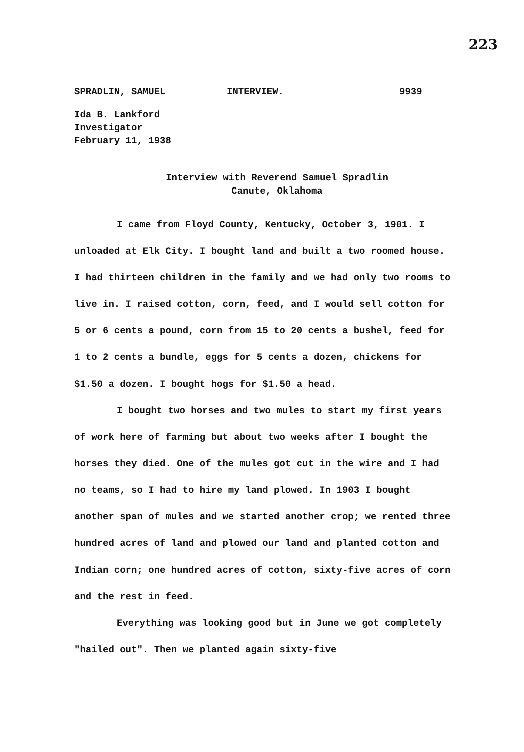223
SPRADLIN, SAMUEL INTERVIEW. 9939
Ida B. Lankford
Investigator
February 11, 1938
Interview with Reverend Samuel Spradlin
Canute, Oklahoma
I came from Floyd County, Kentucky, October 3, 1901. I unloaded at Elk City. I bought land and built a two roomed house. I had thirteen children in the family and we had only two rooms to live in. I raised cotton, corn, feed, and I would sell cotton for 5 or 6 cents a pound, corn from 15 to 20 cents a bushel, feed for 1 to 2 cents a bundle, eggs for 5 cents a dozen, chickens for $1.50 a dozen. I bought hogs for $1.50 a head.
I bought two horses and two mules to start my first years of work here of farming but about two weeks after I bought the horses they died. One of the mules got cut in the wire and I had no teams, so I had to hire my land plowed. In 1903 I bought another span of mules and we started another crop; we rented three hundred acres of land and plowed our land and planted cotton and Indian corn; one hundred acres of cotton, sixty-five acres of corn and the rest in feed.
Everything was looking good but in June we got completely "hailed out". Then we planted again sixty-five